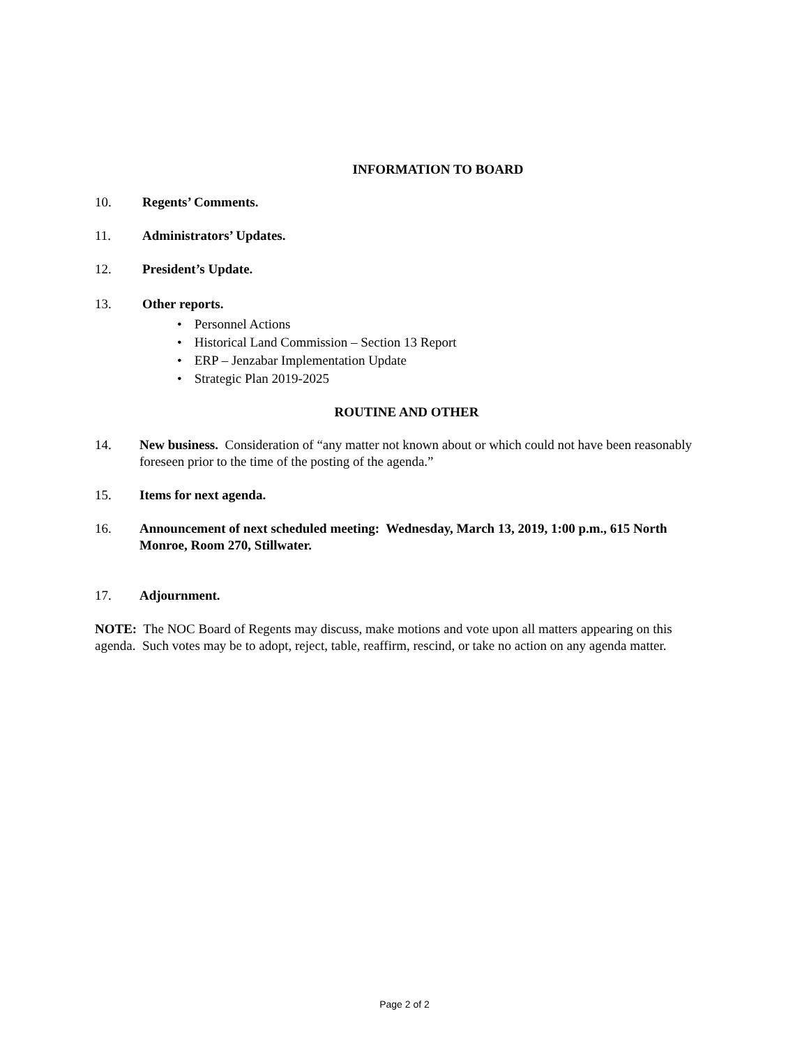INFORMATION TO BOARD
10. Regents’ Comments.
11. Administrators’ Updates.
12. President’s Update.
13. Other reports.
• Personnel Actions
• Historical Land Commission – Section 13 Report
• ERP – Jenzabar Implementation Update
• Strategic Plan 2019-2025
ROUTINE AND OTHER
14. New business. Consideration of “any matter not known about or which could not have been reasonably foreseen prior to the time of the posting of the agenda.”
15. Items for next agenda.
16. Announcement of next scheduled meeting: Wednesday, March 13, 2019, 1:00 p.m., 615 North Monroe, Room 270, Stillwater.
17. Adjournment.
NOTE: The NOC Board of Regents may discuss, make motions and vote upon all matters appearing on this agenda. Such votes may be to adopt, reject, table, reaffirm, rescind, or take no action on any agenda matter.
Page 2 of 2